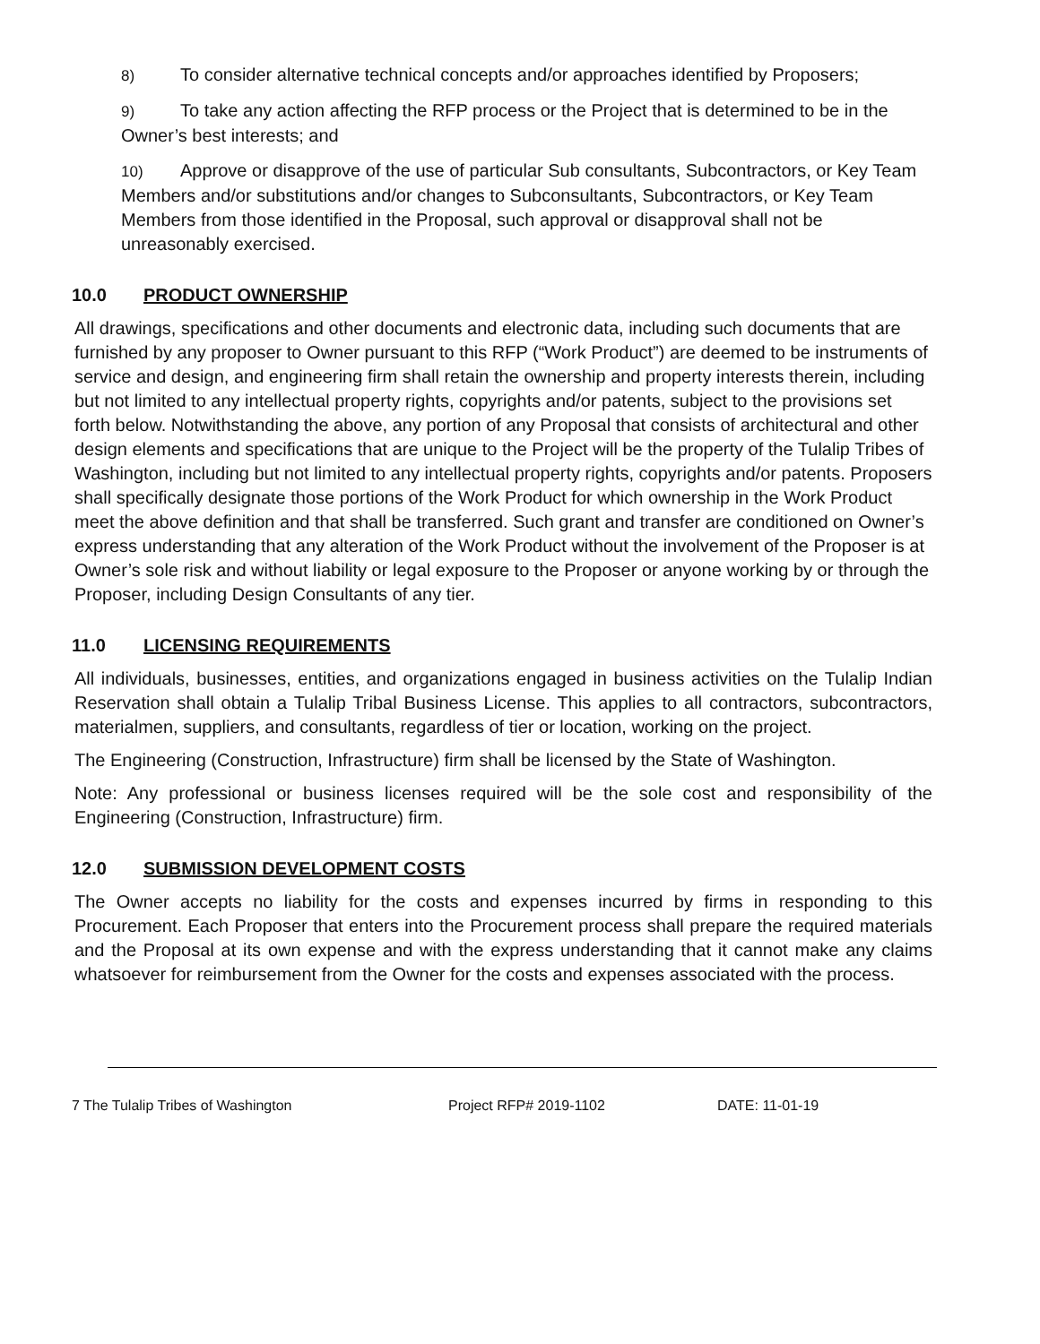8) To consider alternative technical concepts and/or approaches identified by Proposers;
9) To take any action affecting the RFP process or the Project that is determined to be in the Owner’s best interests; and
10) Approve or disapprove of the use of particular Sub consultants, Subcontractors, or Key Team Members and/or substitutions and/or changes to Subconsultants, Subcontractors, or Key Team Members from those identified in the Proposal, such approval or disapproval shall not be unreasonably exercised.
10.0 PRODUCT OWNERSHIP
All drawings, specifications and other documents and electronic data, including such documents that are furnished by any proposer to Owner pursuant to this RFP (“Work Product”) are deemed to be instruments of service and design, and engineering firm shall retain the ownership and property interests therein, including but not limited to any intellectual property rights, copyrights and/or patents, subject to the provisions set forth below. Notwithstanding the above, any portion of any Proposal that consists of architectural and other design elements and specifications that are unique to the Project will be the property of the Tulalip Tribes of Washington, including but not limited to any intellectual property rights, copyrights and/or patents. Proposers shall specifically designate those portions of the Work Product for which ownership in the Work Product meet the above definition and that shall be transferred. Such grant and transfer are conditioned on Owner’s express understanding that any alteration of the Work Product without the involvement of the Proposer is at Owner’s sole risk and without liability or legal exposure to the Proposer or anyone working by or through the Proposer, including Design Consultants of any tier.
11.0 LICENSING REQUIREMENTS
All individuals, businesses, entities, and organizations engaged in business activities on the Tulalip Indian Reservation shall obtain a Tulalip Tribal Business License. This applies to all contractors, subcontractors, materialmen, suppliers, and consultants, regardless of tier or location, working on the project.
The Engineering (Construction, Infrastructure) firm shall be licensed by the State of Washington.
Note: Any professional or business licenses required will be the sole cost and responsibility of the Engineering (Construction, Infrastructure) firm.
12.0 SUBMISSION DEVELOPMENT COSTS
The Owner accepts no liability for the costs and expenses incurred by firms in responding to this Procurement. Each Proposer that enters into the Procurement process shall prepare the required materials and the Proposal at its own expense and with the express understanding that it cannot make any claims whatsoever for reimbursement from the Owner for the costs and expenses associated with the process.
7 The Tulalip Tribes of Washington Project RFP# 2019-1102 DATE: 11-01-19